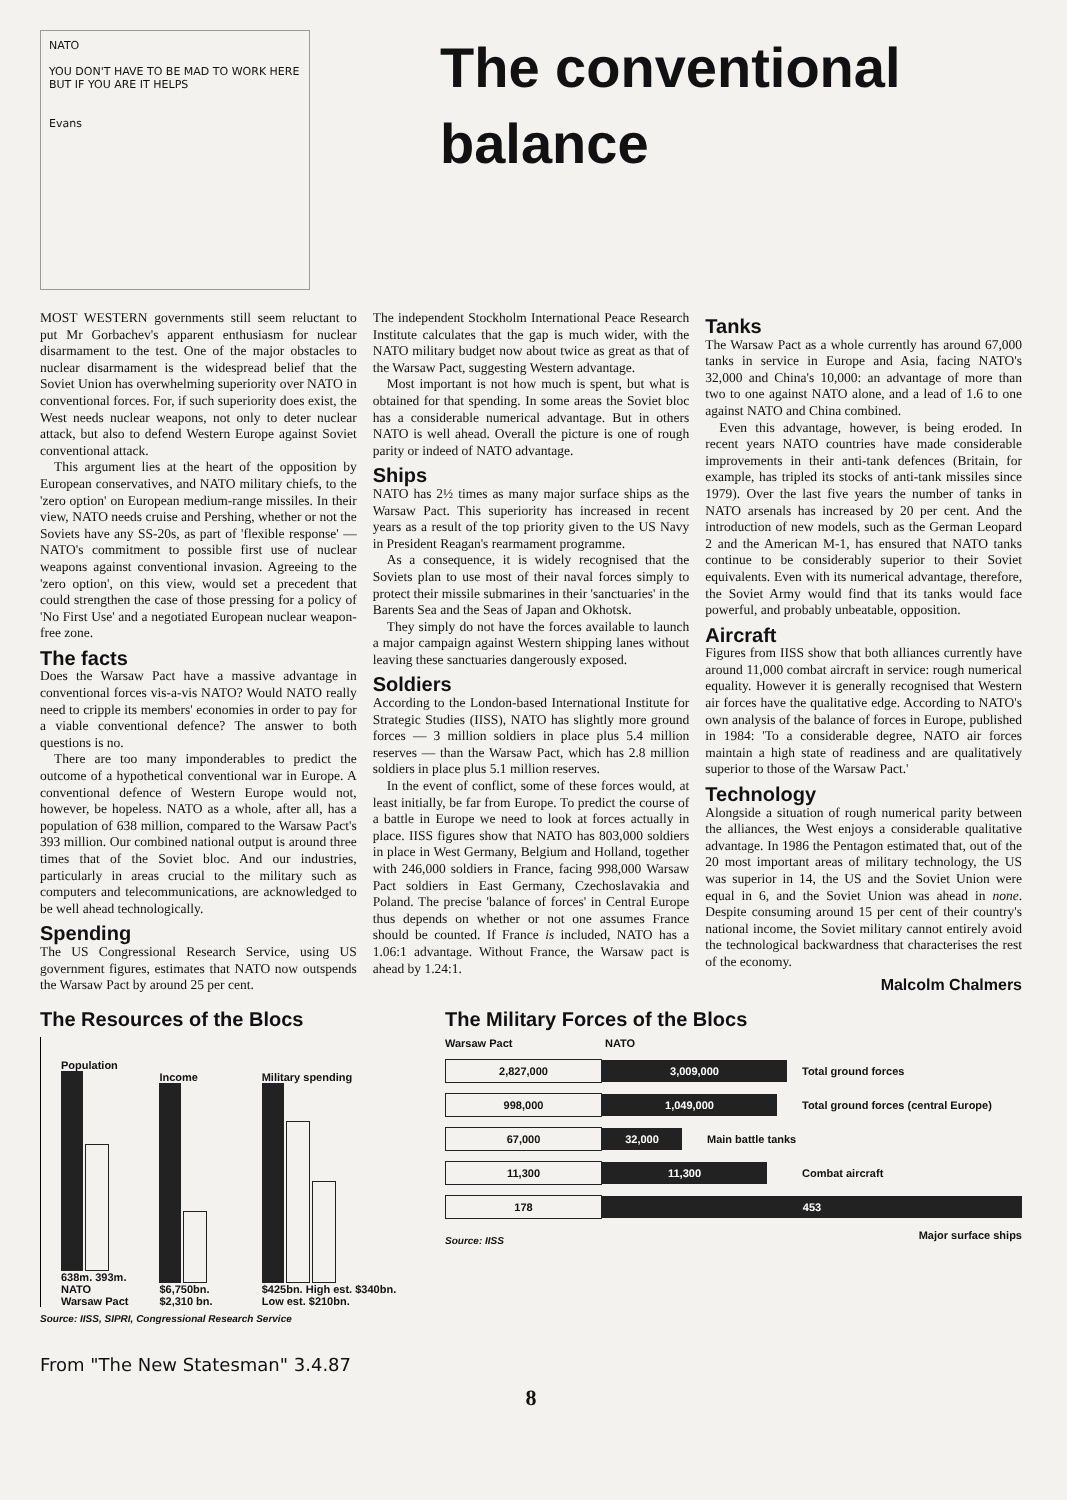NATO
YOU DON'T HAVE TO BE MAD TO WORK HERE BUT IF YOU ARE IT HELPS
Evans
The conventional
balance
MOST WESTERN governments still seem reluctant to put Mr Gorbachev's apparent enthusiasm for nuclear disarmament to the test. One of the major obstacles to nuclear disarmament is the widespread belief that the Soviet Union has overwhelming superiority over NATO in conventional forces. For, if such superiority does exist, the West needs nuclear weapons, not only to deter nuclear attack, but also to defend Western Europe against Soviet conventional attack.
This argument lies at the heart of the opposition by European conservatives, and NATO military chiefs, to the 'zero option' on European medium-range missiles. In their view, NATO needs cruise and Pershing, whether or not the Soviets have any SS-20s, as part of 'flexible response' — NATO's commitment to possible first use of nuclear weapons against conventional invasion. Agreeing to the 'zero option', on this view, would set a precedent that could strengthen the case of those pressing for a policy of 'No First Use' and a negotiated European nuclear weapon-free zone.
The facts
Does the Warsaw Pact have a massive advantage in conventional forces vis-a-vis NATO? Would NATO really need to cripple its members' economies in order to pay for a viable conventional defence? The answer to both questions is no.
There are too many imponderables to predict the outcome of a hypothetical conventional war in Europe. A conventional defence of Western Europe would not, however, be hopeless. NATO as a whole, after all, has a population of 638 million, compared to the Warsaw Pact's 393 million. Our combined national output is around three times that of the Soviet bloc. And our industries, particularly in areas crucial to the military such as computers and telecommunications, are acknowledged to be well ahead technologically.
Spending
The US Congressional Research Service, using US government figures, estimates that NATO now outspends the Warsaw Pact by around 25 per cent.
The independent Stockholm International Peace Research Institute calculates that the gap is much wider, with the NATO military budget now about twice as great as that of the Warsaw Pact, suggesting Western advantage.
Most important is not how much is spent, but what is obtained for that spending. In some areas the Soviet bloc has a considerable numerical advantage. But in others NATO is well ahead. Overall the picture is one of rough parity or indeed of NATO advantage.
Ships
NATO has 2½ times as many major surface ships as the Warsaw Pact. This superiority has increased in recent years as a result of the top priority given to the US Navy in President Reagan's rearmament programme.
As a consequence, it is widely recognised that the Soviets plan to use most of their naval forces simply to protect their missile submarines in their 'sanctuaries' in the Barents Sea and the Seas of Japan and Okhotsk.
They simply do not have the forces available to launch a major campaign against Western shipping lanes without leaving these sanctuaries dangerously exposed.
Soldiers
According to the London-based International Institute for Strategic Studies (IISS), NATO has slightly more ground forces — 3 million soldiers in place plus 5.4 million reserves — than the Warsaw Pact, which has 2.8 million soldiers in place plus 5.1 million reserves.
In the event of conflict, some of these forces would, at least initially, be far from Europe. To predict the course of a battle in Europe we need to look at forces actually in place. IISS figures show that NATO has 803,000 soldiers in place in West Germany, Belgium and Holland, together with 246,000 soldiers in France, facing 998,000 Warsaw Pact soldiers in East Germany, Czechoslavakia and Poland. The precise 'balance of forces' in Central Europe thus depends on whether or not one assumes France should be counted. If France is included, NATO has a 1.06:1 advantage. Without France, the Warsaw pact is ahead by 1.24:1.
Tanks
The Warsaw Pact as a whole currently has around 67,000 tanks in service in Europe and Asia, facing NATO's 32,000 and China's 10,000: an advantage of more than two to one against NATO alone, and a lead of 1.6 to one against NATO and China combined.
Even this advantage, however, is being eroded. In recent years NATO countries have made considerable improvements in their anti-tank defences (Britain, for example, has tripled its stocks of anti-tank missiles since 1979). Over the last five years the number of tanks in NATO arsenals has increased by 20 per cent. And the introduction of new models, such as the German Leopard 2 and the American M-1, has ensured that NATO tanks continue to be considerably superior to their Soviet equivalents. Even with its numerical advantage, therefore, the Soviet Army would find that its tanks would face powerful, and probably unbeatable, opposition.
Aircraft
Figures from IISS show that both alliances currently have around 11,000 combat aircraft in service: rough numerical equality. However it is generally recognised that Western air forces have the qualitative edge. According to NATO's own analysis of the balance of forces in Europe, published in 1984: 'To a considerable degree, NATO air forces maintain a high state of readiness and are qualitatively superior to those of the Warsaw Pact.'
Technology
Alongside a situation of rough numerical parity between the alliances, the West enjoys a considerable qualitative advantage. In 1986 the Pentagon estimated that, out of the 20 most important areas of military technology, the US was superior in 14, the US and the Soviet Union were equal in 6, and the Soviet Union was ahead in none. Despite consuming around 15 per cent of their country's national income, the Soviet military cannot entirely avoid the technological backwardness that characterises the rest of the economy.
Malcolm Chalmers
The Resources of the Blocs
Population
638m. 393m.
NATO Warsaw Pact
Income
$6,750bn. $2,310 bn.
Military spending
$425bn. High est. $340bn. Low est. $210bn.
Source: IISS, SIPRI, Congressional Research Service
The Military Forces of the Blocs
Warsaw Pact NATO
2,827,000 3,009,000
Total ground forces
998,000 1,049,000
Total ground forces (central Europe)
67,000 32,000
Main battle tanks
11,300 11,300
Combat aircraft
178 453
Source: IISS Major surface ships
From "The New Statesman" 3.4.87
8